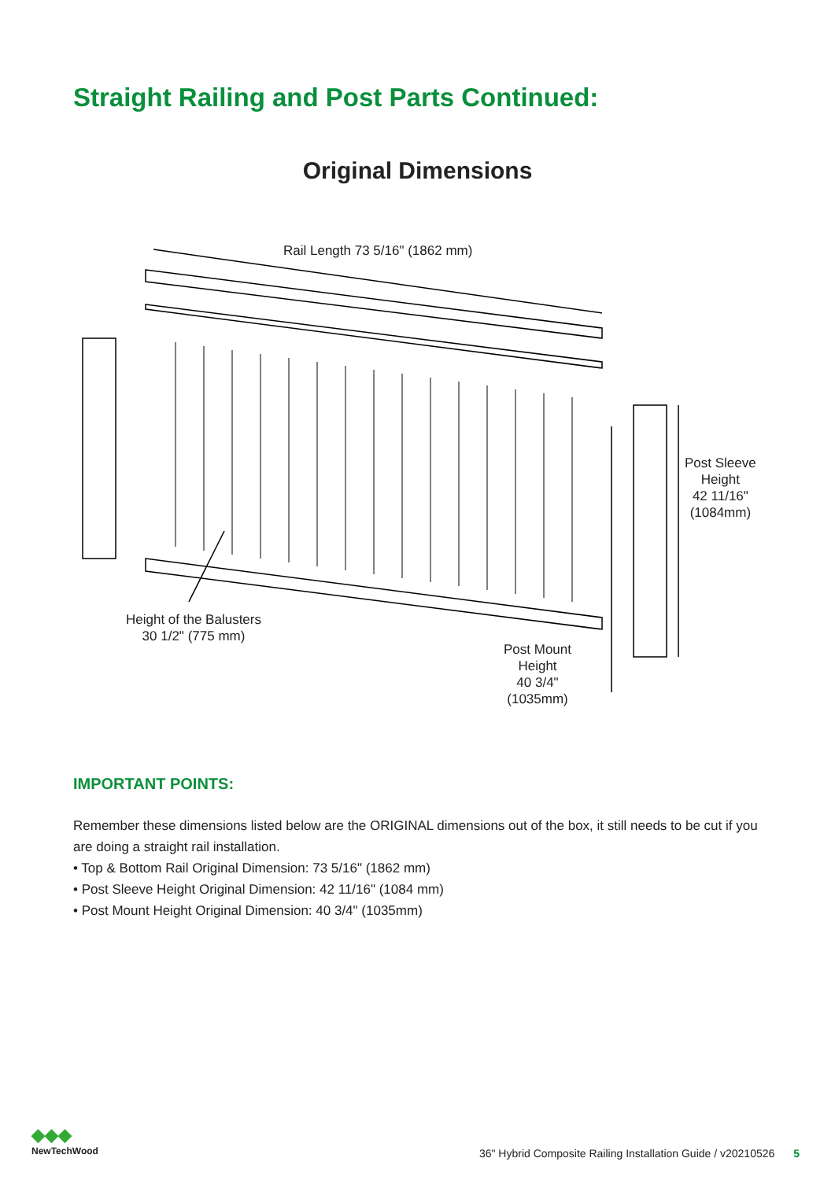Straight Railing and Post Parts Continued:
Original Dimensions
Rail Length 73 5/16" (1862 mm)
Post Sleeve
Height
42 11/16"
(1084mm)
Height of the Balusters
30 1/2" (775 mm)
Post Mount
Height
40 3/4"
(1035mm)
IMPORTANT POINTS:
Remember these dimensions listed below are the ORIGINAL dimensions out of the box, it still needs to be cut if you are doing a straight rail installation.
• Top & Bottom Rail Original Dimension: 73 5/16" (1862 mm)
• Post Sleeve Height Original Dimension: 42 11/16" (1084 mm)
• Post Mount Height Original Dimension: 40 3/4" (1035mm)
◆◆◆
NewTechWood
36" Hybrid Composite Railing Installation Guide / v20210526 5